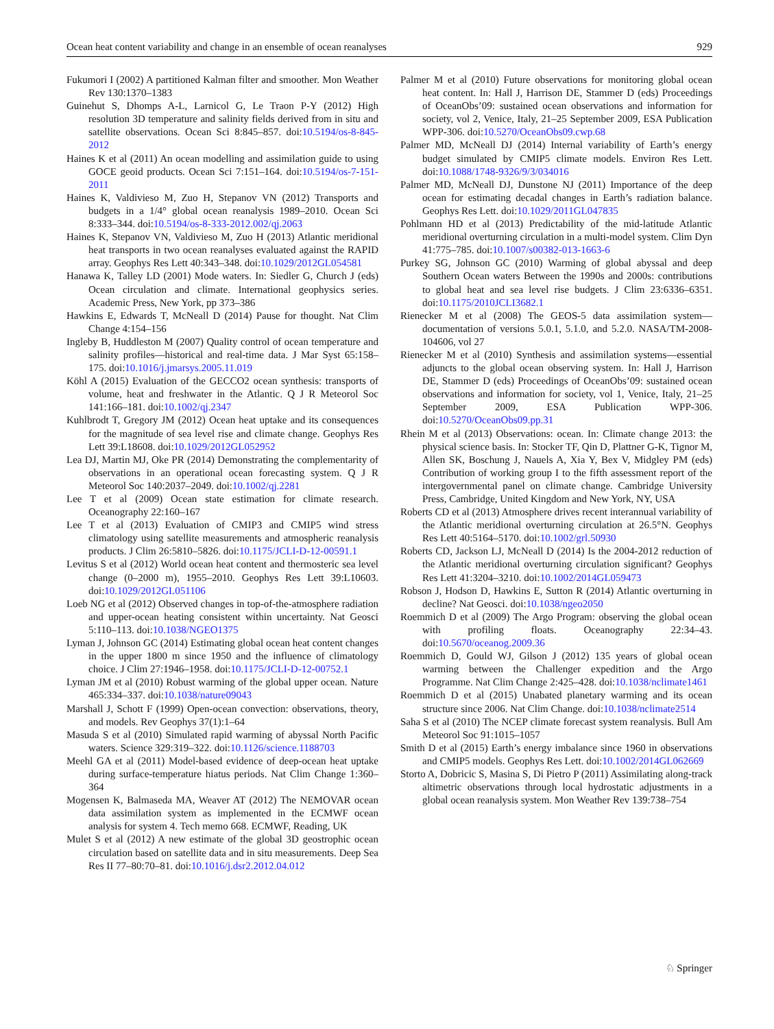Ocean heat content variability and change in an ensemble of ocean reanalyses 929
Fukumori I (2002) A partitioned Kalman filter and smoother. Mon Weather Rev 130:1370–1383
Guinehut S, Dhomps A-L, Larnicol G, Le Traon P-Y (2012) High resolution 3D temperature and salinity fields derived from in situ and satellite observations. Ocean Sci 8:845–857. doi:10.5194/os-8-845-2012
Haines K et al (2011) An ocean modelling and assimilation guide to using GOCE geoid products. Ocean Sci 7:151–164. doi:10.5194/os-7-151-2011
Haines K, Valdivieso M, Zuo H, Stepanov VN (2012) Transports and budgets in a 1/4° global ocean reanalysis 1989–2010. Ocean Sci 8:333–344. doi:10.5194/os-8-333-2012.002/qj.2063
Haines K, Stepanov VN, Valdivieso M, Zuo H (2013) Atlantic meridional heat transports in two ocean reanalyses evaluated against the RAPID array. Geophys Res Lett 40:343–348. doi:10.1029/2012GL054581
Hanawa K, Talley LD (2001) Mode waters. In: Siedler G, Church J (eds) Ocean circulation and climate. International geophysics series. Academic Press, New York, pp 373–386
Hawkins E, Edwards T, McNeall D (2014) Pause for thought. Nat Clim Change 4:154–156
Ingleby B, Huddleston M (2007) Quality control of ocean temperature and salinity profiles—historical and real-time data. J Mar Syst 65:158–175. doi:10.1016/j.jmarsys.2005.11.019
Köhl A (2015) Evaluation of the GECCO2 ocean synthesis: transports of volume, heat and freshwater in the Atlantic. Q J R Meteorol Soc 141:166–181. doi:10.1002/qj.2347
Kuhlbrodt T, Gregory JM (2012) Ocean heat uptake and its consequences for the magnitude of sea level rise and climate change. Geophys Res Lett 39:L18608. doi:10.1029/2012GL052952
Lea DJ, Martin MJ, Oke PR (2014) Demonstrating the complementarity of observations in an operational ocean forecasting system. Q J R Meteorol Soc 140:2037–2049. doi:10.1002/qj.2281
Lee T et al (2009) Ocean state estimation for climate research. Oceanography 22:160–167
Lee T et al (2013) Evaluation of CMIP3 and CMIP5 wind stress climatology using satellite measurements and atmospheric reanalysis products. J Clim 26:5810–5826. doi:10.1175/JCLI-D-12-00591.1
Levitus S et al (2012) World ocean heat content and thermosteric sea level change (0–2000 m), 1955–2010. Geophys Res Lett 39:L10603. doi:10.1029/2012GL051106
Loeb NG et al (2012) Observed changes in top-of-the-atmosphere radiation and upper-ocean heating consistent within uncertainty. Nat Geosci 5:110–113. doi:10.1038/NGEO1375
Lyman J, Johnson GC (2014) Estimating global ocean heat content changes in the upper 1800 m since 1950 and the influence of climatology choice. J Clim 27:1946–1958. doi:10.1175/JCLI-D-12-00752.1
Lyman JM et al (2010) Robust warming of the global upper ocean. Nature 465:334–337. doi:10.1038/nature09043
Marshall J, Schott F (1999) Open-ocean convection: observations, theory, and models. Rev Geophys 37(1):1–64
Masuda S et al (2010) Simulated rapid warming of abyssal North Pacific waters. Science 329:319–322. doi:10.1126/science.1188703
Meehl GA et al (2011) Model-based evidence of deep-ocean heat uptake during surface-temperature hiatus periods. Nat Clim Change 1:360–364
Mogensen K, Balmaseda MA, Weaver AT (2012) The NEMOVAR ocean data assimilation system as implemented in the ECMWF ocean analysis for system 4. Tech memo 668. ECMWF, Reading, UK
Mulet S et al (2012) A new estimate of the global 3D geostrophic ocean circulation based on satellite data and in situ measurements. Deep Sea Res II 77–80:70–81. doi:10.1016/j.dsr2.2012.04.012
Palmer M et al (2010) Future observations for monitoring global ocean heat content. In: Hall J, Harrison DE, Stammer D (eds) Proceedings of OceanObs’09: sustained ocean observations and information for society, vol 2, Venice, Italy, 21–25 September 2009, ESA Publication WPP-306. doi:10.5270/OceanObs09.cwp.68
Palmer MD, McNeall DJ (2014) Internal variability of Earth’s energy budget simulated by CMIP5 climate models. Environ Res Lett. doi:10.1088/1748-9326/9/3/034016
Palmer MD, McNeall DJ, Dunstone NJ (2011) Importance of the deep ocean for estimating decadal changes in Earth’s radiation balance. Geophys Res Lett. doi:10.1029/2011GL047835
Pohlmann HD et al (2013) Predictability of the mid-latitude Atlantic meridional overturning circulation in a multi-model system. Clim Dyn 41:775–785. doi:10.1007/s00382-013-1663-6
Purkey SG, Johnson GC (2010) Warming of global abyssal and deep Southern Ocean waters Between the 1990s and 2000s: contributions to global heat and sea level rise budgets. J Clim 23:6336–6351. doi:10.1175/2010JCLI3682.1
Rienecker M et al (2008) The GEOS-5 data assimilation system—documentation of versions 5.0.1, 5.1.0, and 5.2.0. NASA/TM-2008-104606, vol 27
Rienecker M et al (2010) Synthesis and assimilation systems—essential adjuncts to the global ocean observing system. In: Hall J, Harrison DE, Stammer D (eds) Proceedings of OceanObs’09: sustained ocean observations and information for society, vol 1, Venice, Italy, 21–25 September 2009, ESA Publication WPP-306. doi:10.5270/OceanObs09.pp.31
Rhein M et al (2013) Observations: ocean. In: Climate change 2013: the physical science basis. In: Stocker TF, Qin D, Plattner G-K, Tignor M, Allen SK, Boschung J, Nauels A, Xia Y, Bex V, Midgley PM (eds) Contribution of working group I to the fifth assessment report of the intergovernmental panel on climate change. Cambridge University Press, Cambridge, United Kingdom and New York, NY, USA
Roberts CD et al (2013) Atmosphere drives recent interannual variability of the Atlantic meridional overturning circulation at 26.5°N. Geophys Res Lett 40:5164–5170. doi:10.1002/grl.50930
Roberts CD, Jackson LJ, McNeall D (2014) Is the 2004-2012 reduction of the Atlantic meridional overturning circulation significant? Geophys Res Lett 41:3204–3210. doi:10.1002/2014GL059473
Robson J, Hodson D, Hawkins E, Sutton R (2014) Atlantic overturning in decline? Nat Geosci. doi:10.1038/ngeo2050
Roemmich D et al (2009) The Argo Program: observing the global ocean with profiling floats. Oceanography 22:34–43. doi:10.5670/oceanog.2009.36
Roemmich D, Gould WJ, Gilson J (2012) 135 years of global ocean warming between the Challenger expedition and the Argo Programme. Nat Clim Change 2:425–428. doi:10.1038/nclimate1461
Roemmich D et al (2015) Unabated planetary warming and its ocean structure since 2006. Nat Clim Change. doi:10.1038/nclimate2514
Saha S et al (2010) The NCEP climate forecast system reanalysis. Bull Am Meteorol Soc 91:1015–1057
Smith D et al (2015) Earth’s energy imbalance since 1960 in observations and CMIP5 models. Geophys Res Lett. doi:10.1002/2014GL062669
Storto A, Dobricic S, Masina S, Di Pietro P (2011) Assimilating along-track altimetric observations through local hydrostatic adjustments in a global ocean reanalysis system. Mon Weather Rev 139:738–754
♘ Springer